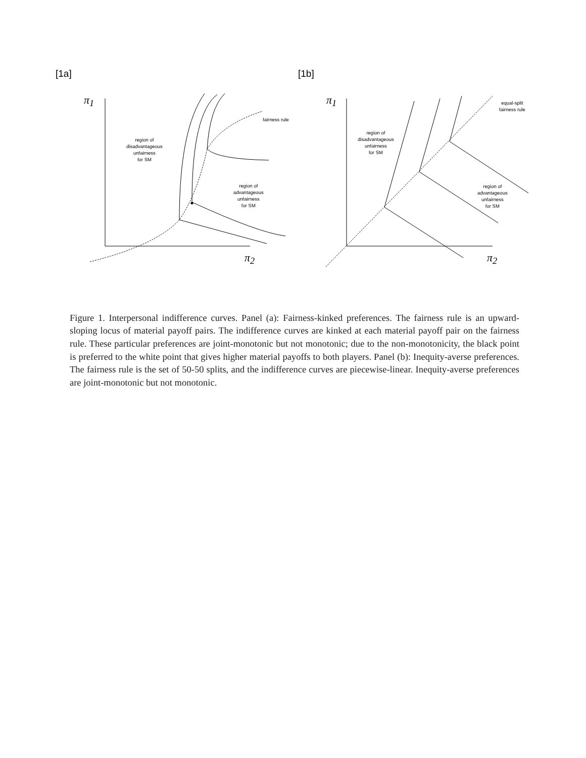[1a]
π<sub>1</sub>
π<sub>2</sub>
fairness rule
region of
disadvantageous
unfairness
for SM
region of
advantageous
unfairness
for SM
[1b]
π<sub>1</sub>
π<sub>2</sub>
equal-split
fairness rule
region of
disadvantageous
unfairness
for SM
region of
advantageous
unfairness
for SM
Figure 1. Interpersonal indifference curves. Panel (a): Fairness-kinked preferences. The fairness rule is an upward-sloping locus of material payoff pairs. The indifference curves are kinked at each material payoff pair on the fairness rule. These particular preferences are joint-monotonic but not monotonic; due to the non-monotonicity, the black point is preferred to the white point that gives higher material payoffs to both players. Panel (b): Inequity-averse preferences. The fairness rule is the set of 50-50 splits, and the indifference curves are piecewise-linear. Inequity-averse preferences are joint-monotonic but not monotonic.